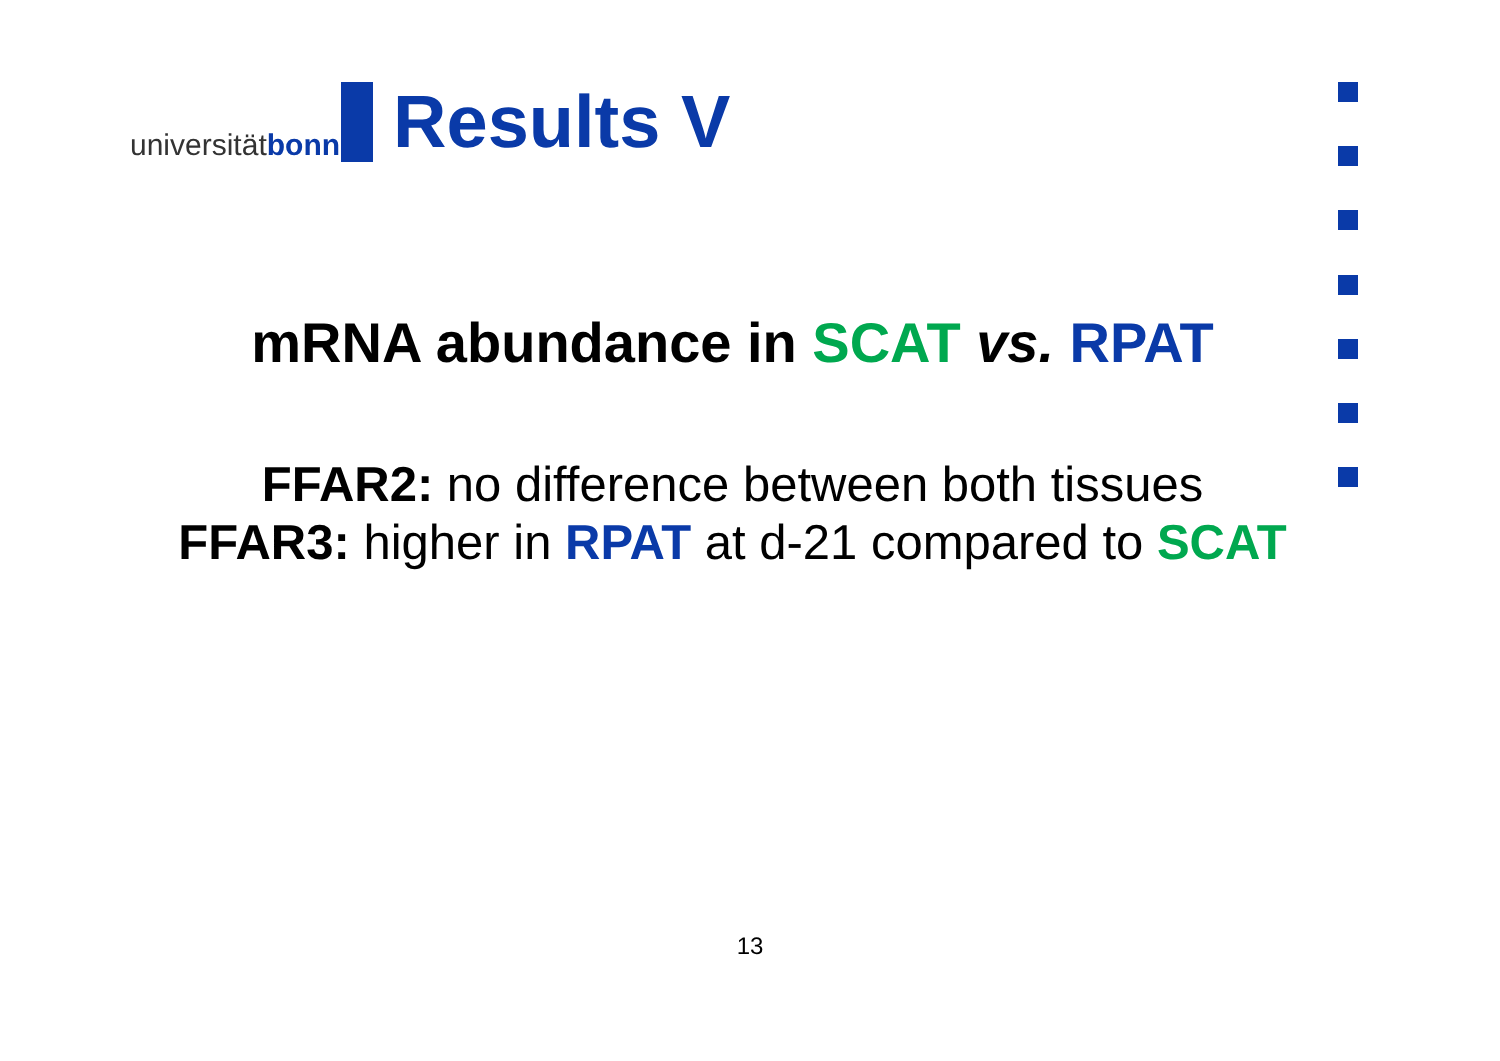universität bonn
Results V
mRNA abundance in SCAT vs. RPAT
FFAR2: no difference between both tissues
FFAR3: higher in RPAT at d-21 compared to SCAT
13